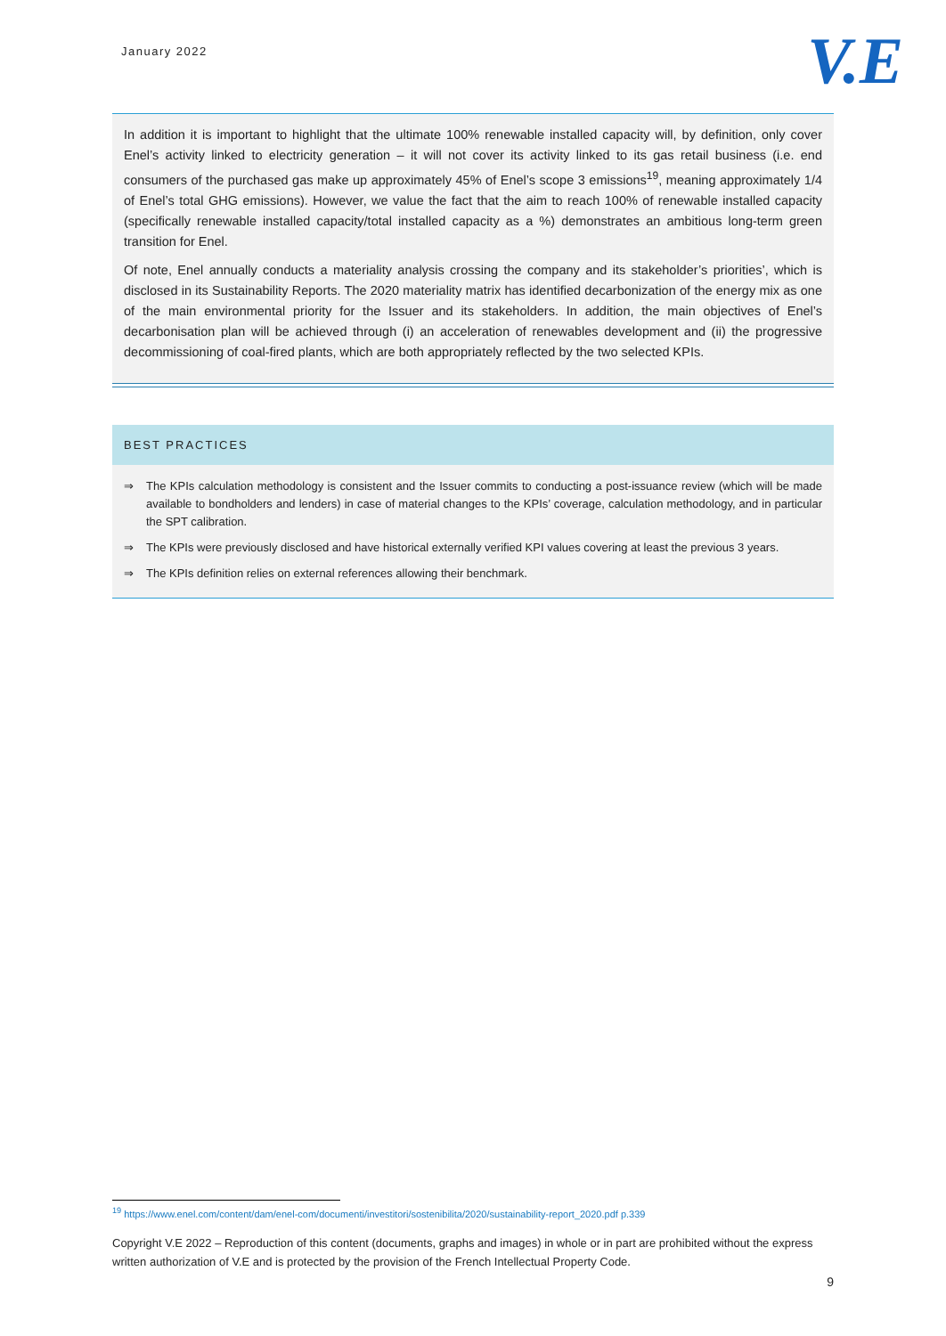January 2022
V.E
In addition it is important to highlight that the ultimate 100% renewable installed capacity will, by definition, only cover Enel’s activity linked to electricity generation – it will not cover its activity linked to its gas retail business (i.e. end consumers of the purchased gas make up approximately 45% of Enel’s scope 3 emissions<sup>19</sup>, meaning approximately 1/4 of Enel’s total GHG emissions). However, we value the fact that the aim to reach 100% of renewable installed capacity (specifically renewable installed capacity/total installed capacity as a %) demonstrates an ambitious long-term green transition for Enel.
Of note, Enel annually conducts a materiality analysis crossing the company and its stakeholder’s priorities’, which is disclosed in its Sustainability Reports. The 2020 materiality matrix has identified decarbonization of the energy mix as one of the main environmental priority for the Issuer and its stakeholders. In addition, the main objectives of Enel’s decarbonisation plan will be achieved through (i) an acceleration of renewables development and (ii) the progressive decommissioning of coal-fired plants, which are both appropriately reflected by the two selected KPIs.
BEST PRACTICES
⇒ The KPIs calculation methodology is consistent and the Issuer commits to conducting a post-issuance review (which will be made available to bondholders and lenders) in case of material changes to the KPIs’ coverage, calculation methodology, and in particular the SPT calibration.
⇒ The KPIs were previously disclosed and have historical externally verified KPI values covering at least the previous 3 years.
⇒ The KPIs definition relies on external references allowing their benchmark.
<sup>19</sup> https://www.enel.com/content/dam/enel-com/documenti/investitori/sostenibilita/2020/sustainability-report_2020.pdf p.339
Copyright V.E 2022 – Reproduction of this content (documents, graphs and images) in whole or in part are prohibited without the express written authorization of V.E and is protected by the provision of the French Intellectual Property Code.
9